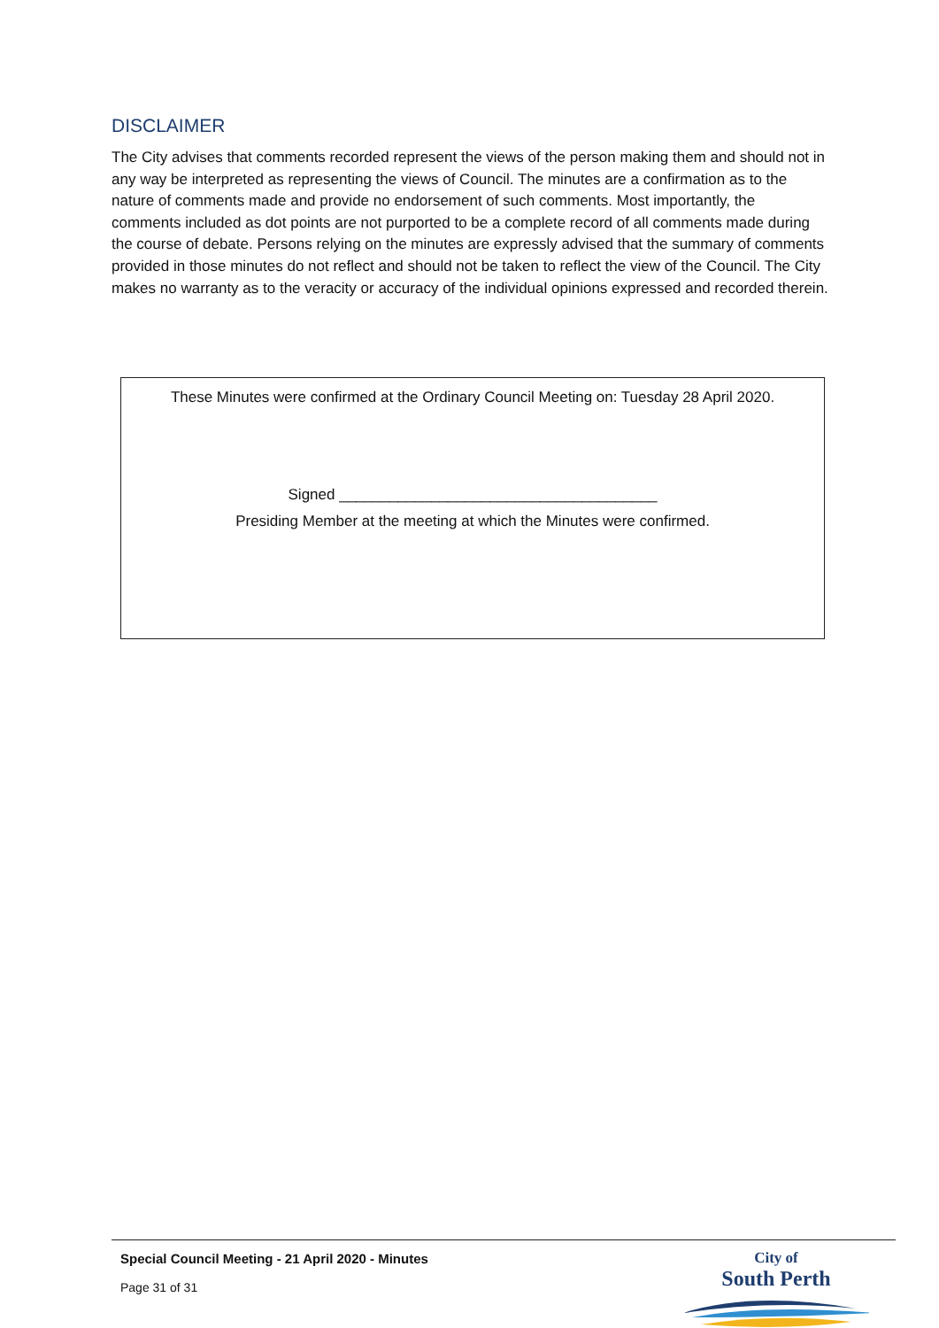DISCLAIMER
The City advises that comments recorded represent the views of the person making them and should not in any way be interpreted as representing the views of Council. The minutes are a confirmation as to the nature of comments made and provide no endorsement of such comments. Most importantly, the comments included as dot points are not purported to be a complete record of all comments made during the course of debate. Persons relying on the minutes are expressly advised that the summary of comments provided in those minutes do not reflect and should not be taken to reflect the view of the Council. The City makes no warranty as to the veracity or accuracy of the individual opinions expressed and recorded therein.
These Minutes were confirmed at the Ordinary Council Meeting on: Tuesday 28 April 2020.
Signed ______________________________________
Presiding Member at the meeting at which the Minutes were confirmed.
Special Council Meeting - 21 April 2020 - Minutes
Page 31 of 31
City of
South Perth